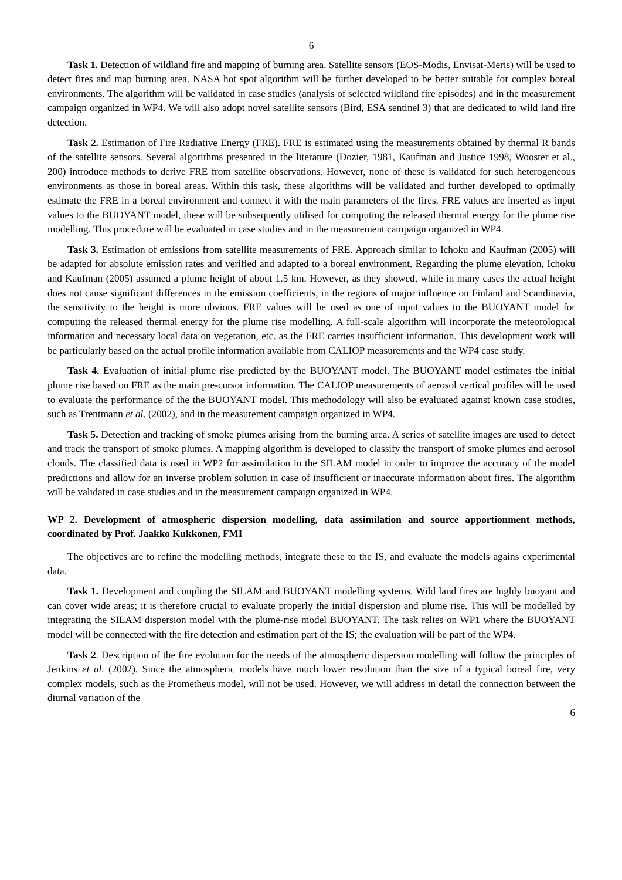6
Task 1. Detection of wildland fire and mapping of burning area. Satellite sensors (EOS-Modis, Envisat-Meris) will be used to detect fires and map burning area. NASA hot spot algorithm will be further developed to be better suitable for complex boreal environments. The algorithm will be validated in case studies (analysis of selected wildland fire episodes) and in the measurement campaign organized in WP4. We will also adopt novel satellite sensors (Bird, ESA sentinel 3) that are dedicated to wild land fire detection.
Task 2. Estimation of Fire Radiative Energy (FRE). FRE is estimated using the measurements obtained by thermal R bands of the satellite sensors. Several algorithms presented in the literature (Dozier, 1981, Kaufman and Justice 1998, Wooster et al., 200) introduce methods to derive FRE from satellite observations. However, none of these is validated for such heterogeneous environments as those in boreal areas. Within this task, these algorithms will be validated and further developed to optimally estimate the FRE in a boreal environment and connect it with the main parameters of the fires. FRE values are inserted as input values to the BUOYANT model, these will be subsequently utilised for computing the released thermal energy for the plume rise modelling. This procedure will be evaluated in case studies and in the measurement campaign organized in WP4.
Task 3. Estimation of emissions from satellite measurements of FRE. Approach similar to Ichoku and Kaufman (2005) will be adapted for absolute emission rates and verified and adapted to a boreal environment. Regarding the plume elevation, Ichoku and Kaufman (2005) assumed a plume height of about 1.5 km. However, as they showed, while in many cases the actual height does not cause significant differences in the emission coefficients, in the regions of major influence on Finland and Scandinavia, the sensitivity to the height is more obvious. FRE values will be used as one of input values to the BUOYANT model for computing the released thermal energy for the plume rise modelling. A full-scale algorithm will incorporate the meteorological information and necessary local data on vegetation, etc. as the FRE carries insufficient information. This development work will be particularly based on the actual profile information available from CALIOP measurements and the WP4 case study.
Task 4. Evaluation of initial plume rise predicted by the BUOYANT model. The BUOYANT model estimates the initial plume rise based on FRE as the main pre-cursor information. The CALIOP measurements of aerosol vertical profiles will be used to evaluate the performance of the the BUOYANT model. This methodology will also be evaluated against known case studies, such as Trentmann et al. (2002), and in the measurement campaign organized in WP4.
Task 5. Detection and tracking of smoke plumes arising from the burning area. A series of satellite images are used to detect and track the transport of smoke plumes. A mapping algorithm is developed to classify the transport of smoke plumes and aerosol clouds. The classified data is used in WP2 for assimilation in the SILAM model in order to improve the accuracy of the model predictions and allow for an inverse problem solution in case of insufficient or inaccurate information about fires. The algorithm will be validated in case studies and in the measurement campaign organized in WP4.
WP 2. Development of atmospheric dispersion modelling, data assimilation and source apportionment methods, coordinated by Prof. Jaakko Kukkonen, FMI
The objectives are to refine the modelling methods, integrate these to the IS, and evaluate the models agains experimental data.
Task 1. Development and coupling the SILAM and BUOYANT modelling systems. Wild land fires are highly buoyant and can cover wide areas; it is therefore crucial to evaluate properly the initial dispersion and plume rise. This will be modelled by integrating the SILAM dispersion model with the plume-rise model BUOYANT. The task relies on WP1 where the BUOYANT model will be connected with the fire detection and estimation part of the IS; the evaluation will be part of the WP4.
Task 2. Description of the fire evolution for the needs of the atmospheric dispersion modelling will follow the principles of Jenkins et al. (2002). Since the atmospheric models have much lower resolution than the size of a typical boreal fire, very complex models, such as the Prometheus model, will not be used. However, we will address in detail the connection between the diurnal variation of the
6